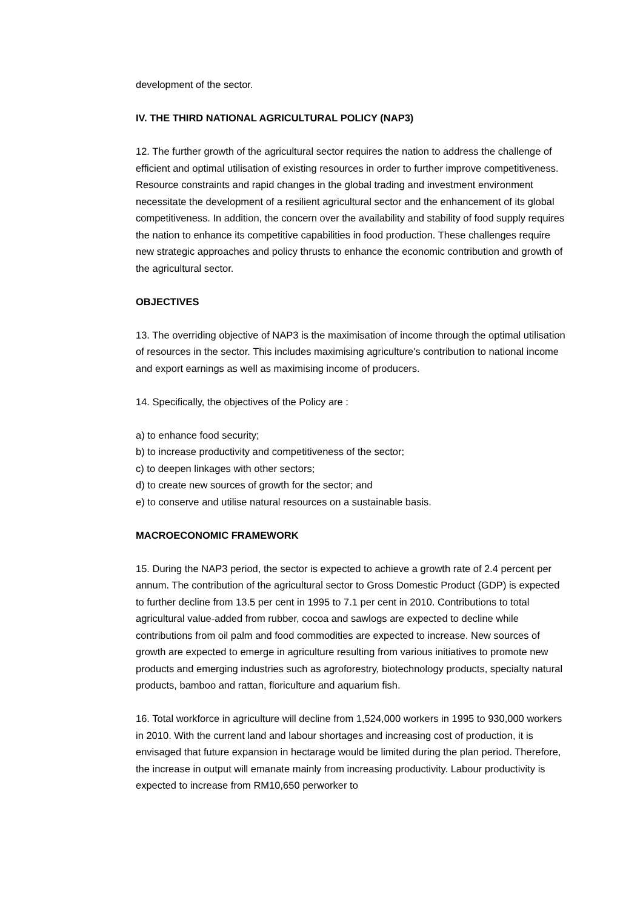development of the sector.
IV. THE THIRD NATIONAL AGRICULTURAL POLICY (NAP3)
12. The further growth of the agricultural sector requires the nation to address the challenge of efficient and optimal utilisation of existing resources in order to further improve competitiveness. Resource constraints and rapid changes in the global trading and investment environment necessitate the development of a resilient agricultural sector and the enhancement of its global competitiveness. In addition, the concern over the availability and stability of food supply requires the nation to enhance its competitive capabilities in food production. These challenges require new strategic approaches and policy thrusts to enhance the economic contribution and growth of the agricultural sector.
OBJECTIVES
13. The overriding objective of NAP3 is the maximisation of income through the optimal utilisation of resources in the sector. This includes maximising agriculture's contribution to national income and export earnings as well as maximising income of producers.
14. Specifically, the objectives of the Policy are :
a) to enhance food security;
b) to increase productivity and competitiveness of the sector;
c) to deepen linkages with other sectors;
d) to create new sources of growth for the sector; and
e) to conserve and utilise natural resources on a sustainable basis.
MACROECONOMIC FRAMEWORK
15. During the NAP3 period, the sector is expected to achieve a growth rate of 2.4 percent per annum. The contribution of the agricultural sector to Gross Domestic Product (GDP) is expected to further decline from 13.5 per cent in 1995 to 7.1 per cent in 2010. Contributions to total agricultural value-added from rubber, cocoa and sawlogs are expected to decline while contributions from oil palm and food commodities are expected to increase. New sources of growth are expected to emerge in agriculture resulting from various initiatives to promote new products and emerging industries such as agroforestry, biotechnology products, specialty natural products, bamboo and rattan, floriculture and aquarium fish.
16. Total workforce in agriculture will decline from 1,524,000 workers in 1995 to 930,000 workers in 2010. With the current land and labour shortages and increasing cost of production, it is envisaged that future expansion in hectarage would be limited during the plan period. Therefore, the increase in output will emanate mainly from increasing productivity. Labour productivity is expected to increase from RM10,650 perworker to